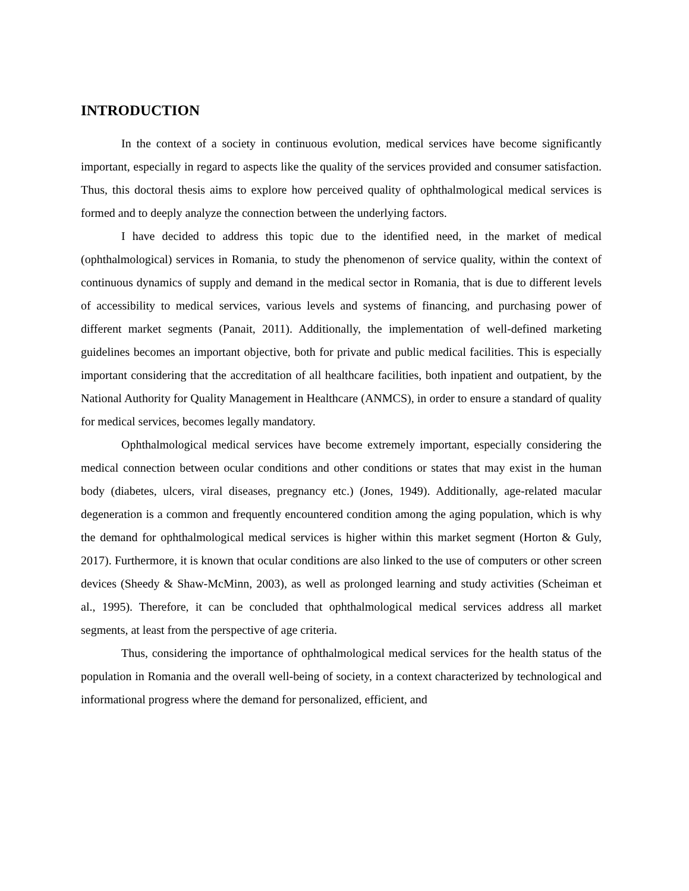INTRODUCTION
In the context of a society in continuous evolution, medical services have become significantly important, especially in regard to aspects like the quality of the services provided and consumer satisfaction. Thus, this doctoral thesis aims to explore how perceived quality of ophthalmological medical services is formed and to deeply analyze the connection between the underlying factors.
I have decided to address this topic due to the identified need, in the market of medical (ophthalmological) services in Romania, to study the phenomenon of service quality, within the context of continuous dynamics of supply and demand in the medical sector in Romania, that is due to different levels of accessibility to medical services, various levels and systems of financing, and purchasing power of different market segments (Panait, 2011). Additionally, the implementation of well-defined marketing guidelines becomes an important objective, both for private and public medical facilities. This is especially important considering that the accreditation of all healthcare facilities, both inpatient and outpatient, by the National Authority for Quality Management in Healthcare (ANMCS), in order to ensure a standard of quality for medical services, becomes legally mandatory.
Ophthalmological medical services have become extremely important, especially considering the medical connection between ocular conditions and other conditions or states that may exist in the human body (diabetes, ulcers, viral diseases, pregnancy etc.) (Jones, 1949). Additionally, age-related macular degeneration is a common and frequently encountered condition among the aging population, which is why the demand for ophthalmological medical services is higher within this market segment (Horton & Guly, 2017). Furthermore, it is known that ocular conditions are also linked to the use of computers or other screen devices (Sheedy & Shaw-McMinn, 2003), as well as prolonged learning and study activities (Scheiman et al., 1995). Therefore, it can be concluded that ophthalmological medical services address all market segments, at least from the perspective of age criteria.
Thus, considering the importance of ophthalmological medical services for the health status of the population in Romania and the overall well-being of society, in a context characterized by technological and informational progress where the demand for personalized, efficient, and